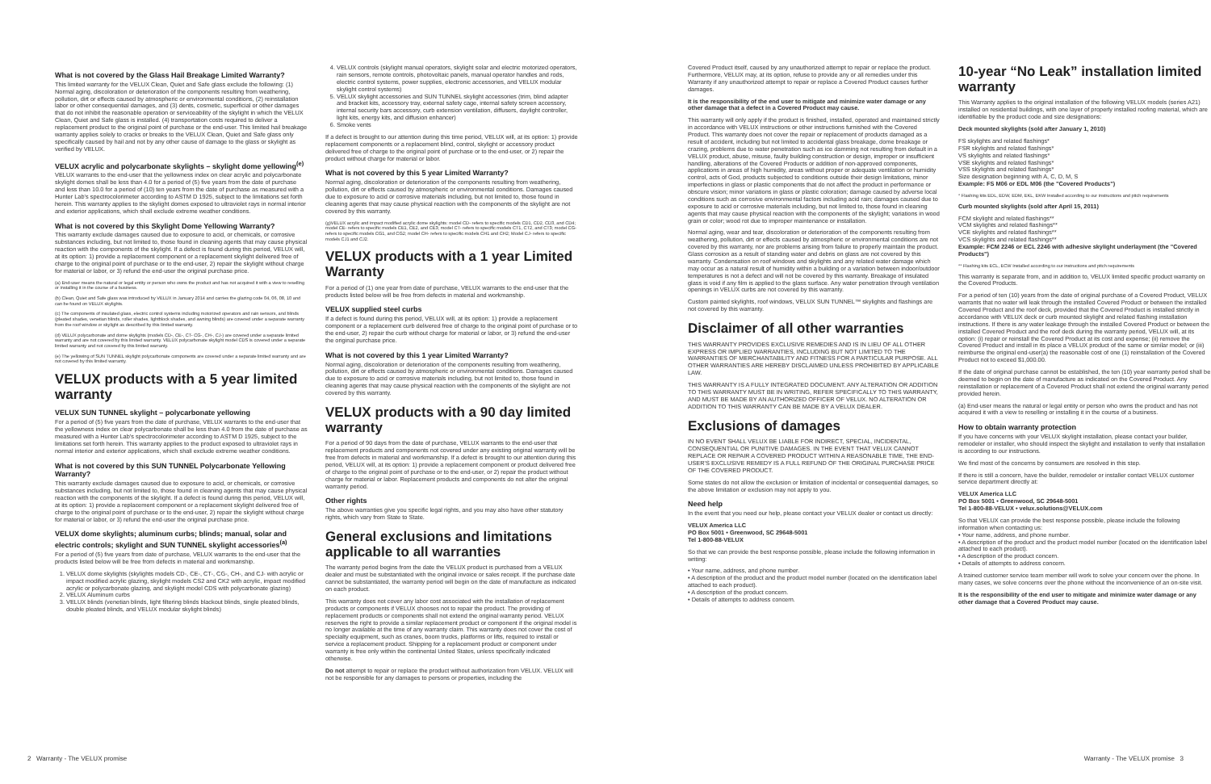What is not covered by the Glass Hail Breakage Limited Warranty?
This limited warranty for the VELUX Clean, Quiet and Safe glass exclude the following: (1) Normal aging, discoloration or deterioration of the components resulting from weathering, pollution, dirt or effects caused by atmospheric or environmental conditions, (2) reinstallation labor or other consequential damages, and (3) dents, cosmetic, superficial or other damages that do not inhibit the reasonable operation or serviceability of the skylight in which the VELUX Clean, Quiet and Safe glass is installed. (4) transportation costs required to deliver a replacement product to the original point of purchase or the end-user. This limited hail breakage warranty applies solely to cracks or breaks to the VELUX Clean, Quiet and Safe glass only specifically caused by hail and not by any other cause of damage to the glass or skylight as verified by VELUX.
VELUX acrylic and polycarbonate skylights – skylight dome yellowing<sup>(e)</sup>
VELUX warrants to the end-user that the yellowness index on clear acrylic and polycarbonate skylight domes shall be less than 4.0 for a period of (5) five years from the date of purchase and less than 10.0 for a period of (10) ten years from the date of purchase as measured with a Hunter Lab's spectrocolorimeter according to ASTM D 1925, subject to the limitations set forth herein. This warranty applies to the skylight domes exposed to ultraviolet rays in normal interior and exterior applications, which shall exclude extreme weather conditions.
What is not covered by this Skylight Dome Yellowing Warranty?
This warranty exclude damages caused due to exposure to acid, or chemicals, or corrosive substances including, but not limited to, those found in cleaning agents that may cause physical reaction with the components of the skylight. If a defect is found during this period, VELUX will, at its option: 1) provide a replacement component or a replacement skylight delivered free of charge to the original point of purchase or to the end-user, 2) repair the skylight without charge for material or labor, or 3) refund the end-user the original purchase price.
(a) End-user means the natural or legal entity or person who owns the product and has not acquired it with a view to reselling or installing it in the course of a business.
(b) Clean, Quiet and Safe glass was introduced by VELUX in January 2014 and carries the glazing code 04, 06, 08, 10 and can be found on VELUX skylights.
(c) The components of insulated glass, electric control systems including motorized operators and rain sensors, and blinds (pleated shades, venetian blinds, roller shades, lightblock shades, and awning blinds) are covered under a separate warranty from the roof window or skylight as described by this limited warranty.
(d) VELUX polycarbonate and dome skylights (models CD-, CE-, CT- CG-, CH-, CJ-) are covered under a separate limited warranty and are not covered by this limited warranty. VELUX polycarbonate skylight model CDS is covered under a separate limited warranty and not covered by this limited warranty.
(e) The yellowing of SUN TUNNEL skylight polycarbonate components are covered under a separate limited warranty and are not covered by this limited warranty.
VELUX products with a 5 year limited warranty
VELUX SUN TUNNEL skylight – polycarbonate yellowing
For a period of (5) five years from the date of purchase, VELUX warrants to the end-user that the yellowness index on clear polycarbonate shall be less than 4.0 from the date of purchase as measured with a Hunter Lab's spectrocolorimeter according to ASTM D 1925, subject to the limitations set forth herein. This warranty applies to the product exposed to ultraviolet rays in normal interior and exterior applications, which shall exclude extreme weather conditions.
What is not covered by this SUN TUNNEL Polycarbonate Yellowing Warranty?
This warranty exclude damages caused due to exposure to acid, or chemicals, or corrosive substances including, but not limited to, those found in cleaning agents that may cause physical reaction with the components of the skylight. If a defect is found during this period, VELUX will, at its option: 1) provide a replacement component or a replacement skylight delivered free of charge to the original point of purchase or to the end-user, 2) repair the skylight without charge for material or labor, or 3) refund the end-user the original purchase price.
VELUX dome skylights; aluminum curbs; blinds; manual, solar and electric controls; skylight and SUN TUNNEL skylight accessories<sup>(a)</sup>
For a period of (5) five years from date of purchase, VELUX warrants to the end-user that the products listed below will be free from defects in material and workmanship.
1. VELUX dome skylights (skylights models CD-, CE-, CT-, CG-, CH-, and CJ- with acrylic or impact modified acrylic glazing, skylight models CS2 and CK2 with acrylic, impact modified acrylic or polycarbonate glazing, and skylight model CDS with polycarbonate glazing)
2. VELUX Aluminum curbs
3. VELUX blinds (venetian blinds, light filtering blinds blackout blinds, single pleated blinds, double pleated blinds, and VELUX modular skylight blinds)
4. VELUX controls (skylight manual operators, skylight solar and electric motorized operators, rain sensors, remote controls, photovoltaic panels, manual operator handles and rods, electric control systems, power supplies, electronic accessories, and VELUX modular skylight control systems)
5. VELUX skylight accessories and SUN TUNNEL skylight accessories (trim, blind adapter and bracket kits, accessory tray, external safety cage, internal safety screen accessory, internal security bars accessory, curb extension ventilation, diffusers, daylight controller, light kits, energy kits, and diffusion enhancer)
6. Smoke vents
If a defect is brought to our attention during this time period, VELUX will, at its option: 1) provide replacement components or a replacement blind, control, skylight or accessory product delivered free of charge to the original point of purchase or to the end-user, or 2) repair the product without charge for material or labor.
What is not covered by this 5 year Limited Warranty?
Normal aging, discoloration or deterioration of the components resulting from weathering, pollution, dirt or effects caused by atmospheric or environmental conditions. Damages caused due to exposure to acid or corrosive materials including, but not limited to, those found in cleaning agents that may cause physical reaction with the components of the skylight are not covered by this warranty.
(g)VELUX acrylic and impact modified acrylic dome skylights: model CD- refers to specific models CD1, CD2, CD3, and CD4; model CE- refers to specific models CE1, CE2, and CE3; model CT- refers to specific models CT1, CT2, and CT3; model CG- refers to specific models CG1, and CG2; model CH- refers to specific models CH1 and CH2; Model CJ- refers to specific models CJ1 and CJ2.
VELUX products with a 1 year Limited Warranty
For a period of (1) one year from date of purchase, VELUX warrants to the end-user that the products listed below will be free from defects in material and workmanship.
VELUX supplied steel curbs
If a defect is found during this period, VELUX will, at its option: 1) provide a replacement component or a replacement curb delivered free of charge to the original point of purchase or to the end-user, 2) repair the curb without charge for material or labor, or 3) refund the end-user the original purchase price.
What is not covered by this 1 year Limited Warranty?
Normal aging, discoloration or deterioration of the components resulting from weathering, pollution, dirt or effects caused by atmospheric or environmental conditions. Damages caused due to exposure to acid or corrosive materials including, but not limited to, those found in cleaning agents that may cause physical reaction with the components of the skylight are not covered by this warranty.
VELUX products with a 90 day limited warranty
For a period of 90 days from the date of purchase, VELUX warrants to the end-user that replacement products and components not covered under any existing original warranty will be free from defects in material and workmanship. If a defect is brought to our attention during this period, VELUX will, at its option: 1) provide a replacement component or product delivered free of charge to the original point of purchase or to the end-user, or 2) repair the product without charge for material or labor. Replacement products and components do not alter the original warranty period.
Other rights
The above warranties give you specific legal rights, and you may also have other statutory rights, which vary from State to State.
General exclusions and limitations applicable to all warranties
The warranty period begins from the date the VELUX product is purchased from a VELUX dealer and must be substantiated with the original invoice or sales receipt. If the purchase date cannot be substantiated, the warranty period will begin on the date of manufacture as indicated on each product.
This warranty does not cover any labor cost associated with the installation of replacement products or components if VELUX chooses not to repair the product. The providing of replacement products or components shall not extend the original warranty period. VELUX reserves the right to provide a similar replacement product or component if the original model is no longer available at the time of any warranty claim. This warranty does not cover the cost of specialty equipment, such as cranes, boom trucks, platforms or lifts, required to install or service a replacement product. Shipping for a replacement product or component under warranty is free only within the continental United States, unless specifically indicated otherwise.
Do not attempt to repair or replace the product without authorization from VELUX. VELUX will not be responsible for any damages to persons or properties, including the
Covered Product itself, caused by any unauthorized attempt to repair or replace the product. Furthermore, VELUX may, at its option, refuse to provide any or all remedies under this Warranty if any unauthorized attempt to repair or replace a Covered Product causes further damages.
It is the responsibility of the end user to mitigate and minimize water damage or any other damage that a defect in a Covered Product may cause.
This warranty will only apply if the product is finished, installed, operated and maintained strictly in accordance with VELUX instructions or other instructions furnished with the Covered Product. This warranty does not cover the repair or replacement of products damaged as a result of accident, including but not limited to accidental glass breakage, dome breakage or crazing, problems due to water penetration such as ice damming not resulting from default in a VELUX product, abuse, misuse, faulty building construction or design, improper or insufficient handling, alterations of the Covered Products or addition of non-approved components, applications in areas of high humidity, areas without proper or adequate ventilation or humidity control, acts of God, products subjected to conditions outside their design limitations, minor imperfections in glass or plastic components that do not affect the product in performance or obscure vision; minor variations in glass or plastic coloration; damage caused by adverse local conditions such as corrosive environmental factors including acid rain; damages caused due to exposure to acid or corrosive materials including, but not limited to, those found in cleaning agents that may cause physical reaction with the components of the skylight; variations in wood grain or color; wood rot due to improper maintenance or installation.
Normal aging, wear and tear, discoloration or deterioration of the components resulting from weathering, pollution, dirt or effects caused by atmospheric or environmental conditions are not covered by this warranty, nor are problems arising from failure to properly maintain the product. Glass corrosion as a result of standing water and debris on glass are not covered by this warranty. Condensation on roof windows and skylights and any related water damage which may occur as a natural result of humidity within a building or a variation between indoor/outdoor temperatures is not a defect and will not be covered by this warranty. Breakage of insulated glass is void if any film is applied to the glass surface. Any water penetration through ventilation openings in VELUX curbs are not covered by this warranty.
Custom painted skylights, roof windows, VELUX SUN TUNNEL™ skylights and flashings are not covered by this warranty.
Disclaimer of all other warranties
THIS WARRANTY PROVIDES EXCLUSIVE REMEDIES AND IS IN LIEU OF ALL OTHER EXPRESS OR IMPLIED WARRANTIES, INCLUDING BUT NOT LIMITED TO THE WARRANTIES OF MERCHANTABILITY AND FITNESS FOR A PARTICULAR PURPOSE. ALL OTHER WARRANTIES ARE HEREBY DISCLAIMED UNLESS PROHIBITED BY APPLICABLE LAW.
THIS WARRANTY IS A FULLY INTEGRATED DOCUMENT. ANY ALTERATION OR ADDITION TO THIS WARRANTY MUST BE IN WRITING, REFER SPECIFICALLY TO THIS WARRANTY, AND MUST BE MADE BY AN AUTHORIZED OFFICER OF VELUX. NO ALTERATION OR ADDITION TO THIS WARRANTY CAN BE MADE BY A VELUX DEALER.
Exclusions of damages
IN NO EVENT SHALL VELUX BE LIABLE FOR INDIRECT, SPECIAL, INCIDENTAL, CONSEQUENTIAL OR PUNITIVE DAMAGES. IN THE EVENT THAT VELUX CANNOT REPLACE OR REPAIR A COVERED PRODUCT WITHIN A REASONABLE TIME, THE END-USER'S EXCLUSIVE REMEDY IS A FULL REFUND OF THE ORIGINAL PURCHASE PRICE OF THE COVERED PRODUCT.
Some states do not allow the exclusion or limitation of incidental or consequential damages, so the above limitation or exclusion may not apply to you.
Need help
In the event that you need our help, please contact your VELUX dealer or contact us directly:
VELUX America LLC
PO Box 5001 • Greenwood, SC 29648-5001
Tel 1-800-88-VELUX
So that we can provide the best response possible, please include the following information in writing:
• Your name, address, and phone number.
• A description of the product and the product model number (located on the identification label attached to each product).
• A description of the product concern.
• Details of attempts to address concern.
10-year “No Leak” installation limited warranty
This Warranty applies to the original installation of the following VELUX models (series A21) installed on residential buildings, with one layer of properly installed roofing material, which are identifiable by the product code and size designations:
Deck mounted skylights (sold after January 1, 2010)
FS skylights and related flashings*
FSR skylights and related flashings*
VS skylights and related flashings*
VSE skylights and related flashings*
VSS skylights and related flashings*
Size designation beginning with A, C, D, M, S
Example: FS M06 or EDL M06 (the "Covered Products")
* Flashing kits EDL, EDW, EDM, EKL, EKW Installed according to our instructions and pitch requirements
Curb mounted skylights (sold after April 15, 2011)
FCM skylight and related flashings**
VCM skylights and related flashings**
VCE skylights and related flashings**
VCS skylights and related flashings**
Example: FCM 2246 or ECL 2246 with adhesive skylight underlayment (the "Covered Products")
** Flashing kits ECL, ECW Installed according to our instructions and pitch requirements
This warranty is separate from, and in addition to, VELUX limited specific product warranty on the Covered Products.
For a period of ten (10) years from the date of original purchase of a Covered Product, VELUX warrants that no water will leak through the installed Covered Product or between the installed Covered Product and the roof deck, provided that the Covered Product is installed strictly in accordance with VELUX deck or curb mounted skylight and related flashing installation instructions. If there is any water leakage through the installed Covered Product or between the installed Covered Product and the roof deck during the warranty period, VELUX will, at its option: (i) repair or reinstall the Covered Product at its cost and expense; (ii) remove the Covered Product and install in its place a VELUX product of the same or similar model; or (iii) reimburse the original end-user(a) the reasonable cost of one (1) reinstallation of the Covered Product not to exceed $1,000.00.
If the date of original purchase cannot be established, the ten (10) year warranty period shall be deemed to begin on the date of manufacture as indicated on the Covered Product. Any reinstallation or replacement of a Covered Product shall not extend the original warranty period provided herein.
(a) End-user means the natural or legal entity or person who owns the product and has not acquired it with a view to reselling or installing it in the course of a business.
How to obtain warranty protection
If you have concerns with your VELUX skylight installation, please contact your builder, remodeler or installer, who should inspect the skylight and installation to verify that installation is according to our instructions.
We find most of the concerns by consumers are resolved in this step.
If there is still a concern, have the builder, remodeler or installer contact VELUX customer service department directly at:
VELUX America LLC
PO Box 5001 • Greenwood, SC 29648-5001
Tel 1-800-88-VELUX • velux.solutions@VELUX.com
So that VELUX can provide the best response possible, please include the following information when contacting us:
• Your name, address, and phone number.
• A description of the product and the product model number (located on the identification label attached to each product).
• A description of the product concern.
• Details of attempts to address concern.
A trained customer service team member will work to solve your concern over the phone. In many cases, we solve concerns over the phone without the inconvenience of an on-site visit.
It is the responsibility of the end user to mitigate and minimize water damage or any other damage that a Covered Product may cause.
2 Warranty - The VELUX promise Warranty - The VELUX promise 3